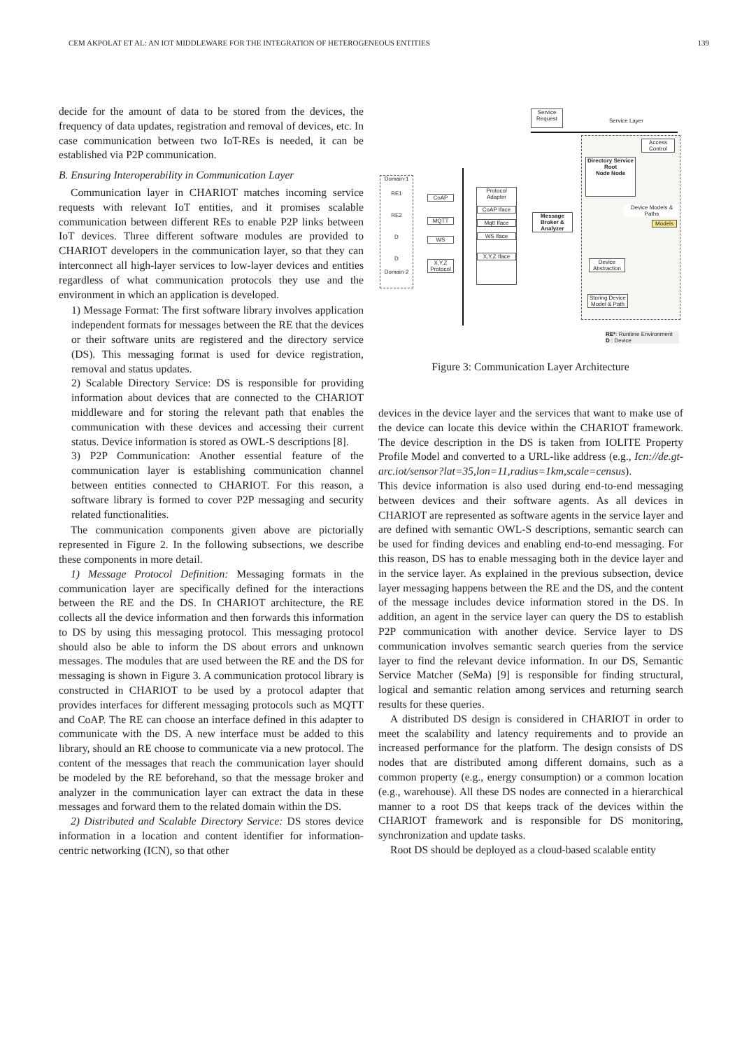CEM AKPOLAT ET AL: AN IOT MIDDLEWARE FOR THE INTEGRATION OF HETEROGENEOUS ENTITIES 139
decide for the amount of data to be stored from the devices, the frequency of data updates, registration and removal of devices, etc. In case communication between two IoT-REs is needed, it can be established via P2P communication.
B. Ensuring Interoperability in Communication Layer
Communication layer in CHARIOT matches incoming service requests with relevant IoT entities, and it promises scalable communication between different REs to enable P2P links between IoT devices. Three different software modules are provided to CHARIOT developers in the communication layer, so that they can interconnect all high-layer services to low-layer devices and entities regardless of what communication protocols they use and the environment in which an application is developed.
1) Message Format: The first software library involves application independent formats for messages between the RE that the devices or their software units are registered and the directory service (DS). This messaging format is used for device registration, removal and status updates.
2) Scalable Directory Service: DS is responsible for providing information about devices that are connected to the CHARIOT middleware and for storing the relevant path that enables the communication with these devices and accessing their current status. Device information is stored as OWL-S descriptions [8].
3) P2P Communication: Another essential feature of the communication layer is establishing communication channel between entities connected to CHARIOT. For this reason, a software library is formed to cover P2P messaging and security related functionalities.
The communication components given above are pictorially represented in Figure 2. In the following subsections, we describe these components in more detail.
1) Message Protocol Definition: Messaging formats in the communication layer are specifically defined for the interactions between the RE and the DS. In CHARIOT architecture, the RE collects all the device information and then forwards this information to DS by using this messaging protocol. This messaging protocol should also be able to inform the DS about errors and unknown messages. The modules that are used between the RE and the DS for messaging is shown in Figure 3. A communication protocol library is constructed in CHARIOT to be used by a protocol adapter that provides interfaces for different messaging protocols such as MQTT and CoAP. The RE can choose an interface defined in this adapter to communicate with the DS. A new interface must be added to this library, should an RE choose to communicate via a new protocol. The content of the messages that reach the communication layer should be modeled by the RE beforehand, so that the message broker and analyzer in the communication layer can extract the data in these messages and forward them to the related domain within the DS.
2) Distributed and Scalable Directory Service: DS stores device information in a location and content identifier for information-centric networking (ICN), so that other
Service Request
Service Layer
Domain-1
RE1
RE2
D
D
Domain-2
CoAP
MQTT
WS
X,Y,Z Protocol
Protocol Adapter
CoAP Iface
Mqtt Iface
WS Iface
X,Y,Z Iface
Message Broker & Analyzer
Access Control
Directory Service
Root
Node Node
Device Models & Paths
Models
Device Abstraction
Storing Device Model & Path
RE*: Runtime Environment
D : Device
Figure 3: Communication Layer Architecture
devices in the device layer and the services that want to make use of the device can locate this device within the CHARIOT framework. The device description in the DS is taken from IOLITE Property Profile Model and converted to a URL-like address (e.g., Icn://de.gt-arc.iot/sensor?lat=35,lon=11,radius=1km,scale=census).
This device information is also used during end-to-end messaging between devices and their software agents. As all devices in CHARIOT are represented as software agents in the service layer and are defined with semantic OWL-S descriptions, semantic search can be used for finding devices and enabling end-to-end messaging. For this reason, DS has to enable messaging both in the device layer and in the service layer. As explained in the previous subsection, device layer messaging happens between the RE and the DS, and the content of the message includes device information stored in the DS. In addition, an agent in the service layer can query the DS to establish P2P communication with another device. Service layer to DS communication involves semantic search queries from the service layer to find the relevant device information. In our DS, Semantic Service Matcher (SeMa) [9] is responsible for finding structural, logical and semantic relation among services and returning search results for these queries.
A distributed DS design is considered in CHARIOT in order to meet the scalability and latency requirements and to provide an increased performance for the platform. The design consists of DS nodes that are distributed among different domains, such as a common property (e.g., energy consumption) or a common location (e.g., warehouse). All these DS nodes are connected in a hierarchical manner to a root DS that keeps track of the devices within the CHARIOT framework and is responsible for DS monitoring, synchronization and update tasks.
Root DS should be deployed as a cloud-based scalable entity